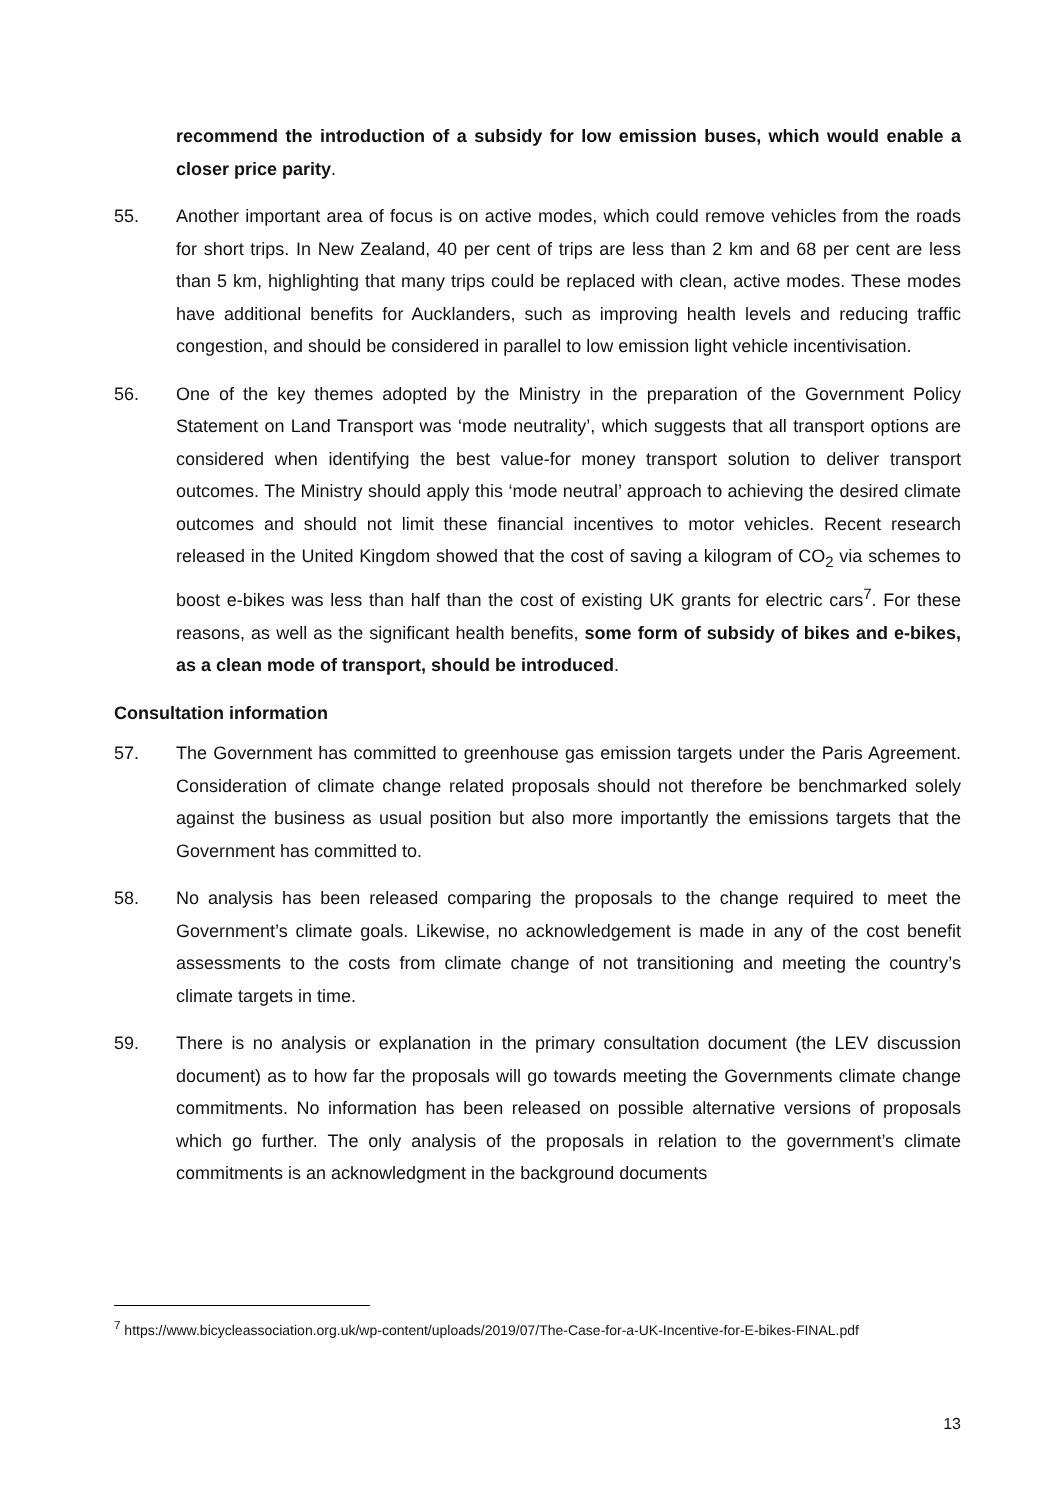recommend the introduction of a subsidy for low emission buses, which would enable a closer price parity.
55. Another important area of focus is on active modes, which could remove vehicles from the roads for short trips. In New Zealand, 40 per cent of trips are less than 2 km and 68 per cent are less than 5 km, highlighting that many trips could be replaced with clean, active modes. These modes have additional benefits for Aucklanders, such as improving health levels and reducing traffic congestion, and should be considered in parallel to low emission light vehicle incentivisation.
56. One of the key themes adopted by the Ministry in the preparation of the Government Policy Statement on Land Transport was ‘mode neutrality’, which suggests that all transport options are considered when identifying the best value-for money transport solution to deliver transport outcomes. The Ministry should apply this ‘mode neutral’ approach to achieving the desired climate outcomes and should not limit these financial incentives to motor vehicles. Recent research released in the United Kingdom showed that the cost of saving a kilogram of CO<sub>2</sub> via schemes to boost e-bikes was less than half than the cost of existing UK grants for electric cars<sup>7</sup>. For these reasons, as well as the significant health benefits, some form of subsidy of bikes and e-bikes, as a clean mode of transport, should be introduced.
Consultation information
57. The Government has committed to greenhouse gas emission targets under the Paris Agreement. Consideration of climate change related proposals should not therefore be benchmarked solely against the business as usual position but also more importantly the emissions targets that the Government has committed to.
58. No analysis has been released comparing the proposals to the change required to meet the Government’s climate goals. Likewise, no acknowledgement is made in any of the cost benefit assessments to the costs from climate change of not transitioning and meeting the country’s climate targets in time.
59. There is no analysis or explanation in the primary consultation document (the LEV discussion document) as to how far the proposals will go towards meeting the Governments climate change commitments. No information has been released on possible alternative versions of proposals which go further. The only analysis of the proposals in relation to the government’s climate commitments is an acknowledgment in the background documents
<sup>7</sup> https://www.bicycleassociation.org.uk/wp-content/uploads/2019/07/The-Case-for-a-UK-Incentive-for-E-bikes-FINAL.pdf
13